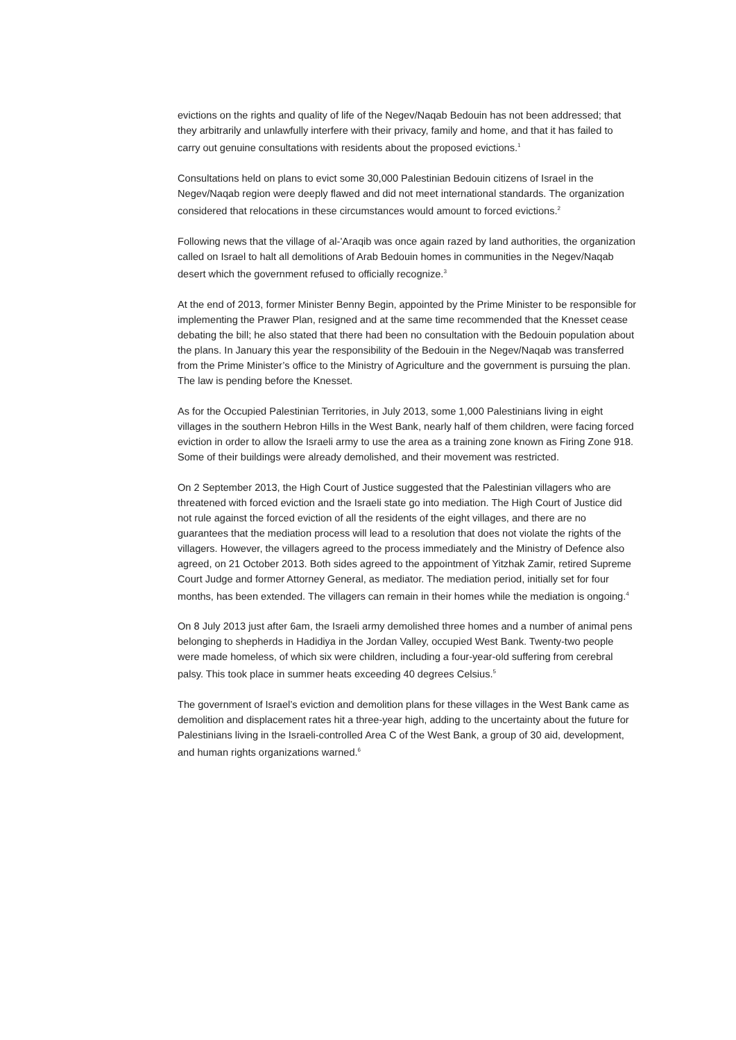evictions on the rights and quality of life of the Negev/Naqab Bedouin has not been addressed; that they arbitrarily and unlawfully interfere with their privacy, family and home, and that it has failed to carry out genuine consultations with residents about the proposed evictions.<sup>1</sup>
Consultations held on plans to evict some 30,000 Palestinian Bedouin citizens of Israel in the Negev/Naqab region were deeply flawed and did not meet international standards. The organization considered that relocations in these circumstances would amount to forced evictions.<sup>2</sup>
Following news that the village of al-'Araqib was once again razed by land authorities, the organization called on Israel to halt all demolitions of Arab Bedouin homes in communities in the Negev/Naqab desert which the government refused to officially recognize.<sup>3</sup>
At the end of 2013, former Minister Benny Begin, appointed by the Prime Minister to be responsible for implementing the Prawer Plan, resigned and at the same time recommended that the Knesset cease debating the bill; he also stated that there had been no consultation with the Bedouin population about the plans. In January this year the responsibility of the Bedouin in the Negev/Naqab was transferred from the Prime Minister’s office to the Ministry of Agriculture and the government is pursuing the plan. The law is pending before the Knesset.
As for the Occupied Palestinian Territories, in July 2013, some 1,000 Palestinians living in eight villages in the southern Hebron Hills in the West Bank, nearly half of them children, were facing forced eviction in order to allow the Israeli army to use the area as a training zone known as Firing Zone 918. Some of their buildings were already demolished, and their movement was restricted.
On 2 September 2013, the High Court of Justice suggested that the Palestinian villagers who are threatened with forced eviction and the Israeli state go into mediation. The High Court of Justice did not rule against the forced eviction of all the residents of the eight villages, and there are no guarantees that the mediation process will lead to a resolution that does not violate the rights of the villagers. However, the villagers agreed to the process immediately and the Ministry of Defence also agreed, on 21 October 2013. Both sides agreed to the appointment of Yitzhak Zamir, retired Supreme Court Judge and former Attorney General, as mediator. The mediation period, initially set for four months, has been extended. The villagers can remain in their homes while the mediation is ongoing.<sup>4</sup>
On 8 July 2013 just after 6am, the Israeli army demolished three homes and a number of animal pens belonging to shepherds in Hadidiya in the Jordan Valley, occupied West Bank. Twenty-two people were made homeless, of which six were children, including a four-year-old suffering from cerebral palsy. This took place in summer heats exceeding 40 degrees Celsius.<sup>5</sup>
The government of Israel’s eviction and demolition plans for these villages in the West Bank came as demolition and displacement rates hit a three-year high, adding to the uncertainty about the future for Palestinians living in the Israeli-controlled Area C of the West Bank, a group of 30 aid, development, and human rights organizations warned.<sup>6</sup>